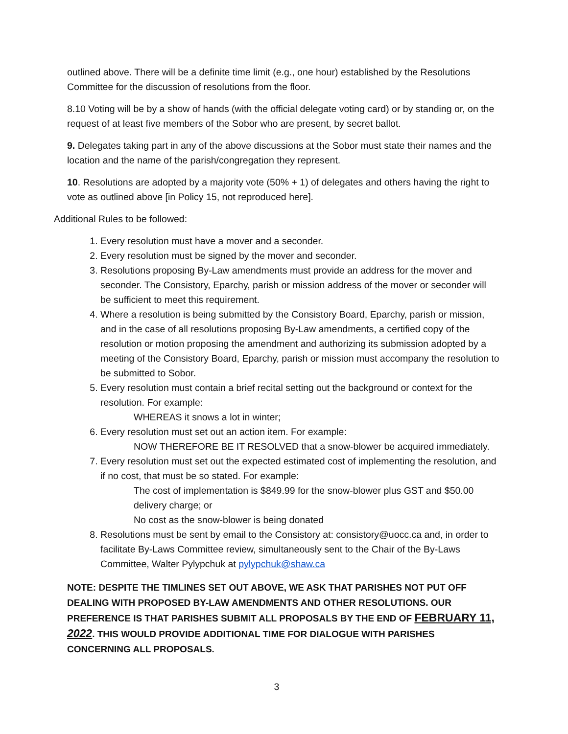outlined above. There will be a definite time limit (e.g., one hour) established by the Resolutions Committee for the discussion of resolutions from the floor.
8.10 Voting will be by a show of hands (with the official delegate voting card) or by standing or, on the request of at least five members of the Sobor who are present, by secret ballot.
9. Delegates taking part in any of the above discussions at the Sobor must state their names and the location and the name of the parish/congregation they represent.
10. Resolutions are adopted by a majority vote (50% + 1) of delegates and others having the right to vote as outlined above [in Policy 15, not reproduced here].
Additional Rules to be followed:
1. Every resolution must have a mover and a seconder.
2. Every resolution must be signed by the mover and seconder.
3. Resolutions proposing By-Law amendments must provide an address for the mover and seconder. The Consistory, Eparchy, parish or mission address of the mover or seconder will be sufficient to meet this requirement.
4. Where a resolution is being submitted by the Consistory Board, Eparchy, parish or mission, and in the case of all resolutions proposing By-Law amendments, a certified copy of the resolution or motion proposing the amendment and authorizing its submission adopted by a meeting of the Consistory Board, Eparchy, parish or mission must accompany the resolution to be submitted to Sobor.
5. Every resolution must contain a brief recital setting out the background or context for the resolution. For example:
WHEREAS it snows a lot in winter;
6. Every resolution must set out an action item. For example:
NOW THEREFORE BE IT RESOLVED that a snow-blower be acquired immediately.
7. Every resolution must set out the expected estimated cost of implementing the resolution, and if no cost, that must be so stated. For example:
The cost of implementation is $849.99 for the snow-blower plus GST and $50.00 delivery charge; or
No cost as the snow-blower is being donated
8. Resolutions must be sent by email to the Consistory at: consistory@uocc.ca and, in order to facilitate By-Laws Committee review, simultaneously sent to the Chair of the By-Laws Committee, Walter Pylypchuk at pylypchuk@shaw.ca
NOTE: DESPITE THE TIMLINES SET OUT ABOVE, WE ASK THAT PARISHES NOT PUT OFF DEALING WITH PROPOSED BY-LAW AMENDMENTS AND OTHER RESOLUTIONS. OUR PREFERENCE IS THAT PARISHES SUBMIT ALL PROPOSALS BY THE END OF FEBRUARY 11, 2022. THIS WOULD PROVIDE ADDITIONAL TIME FOR DIALOGUE WITH PARISHES CONCERNING ALL PROPOSALS.
3